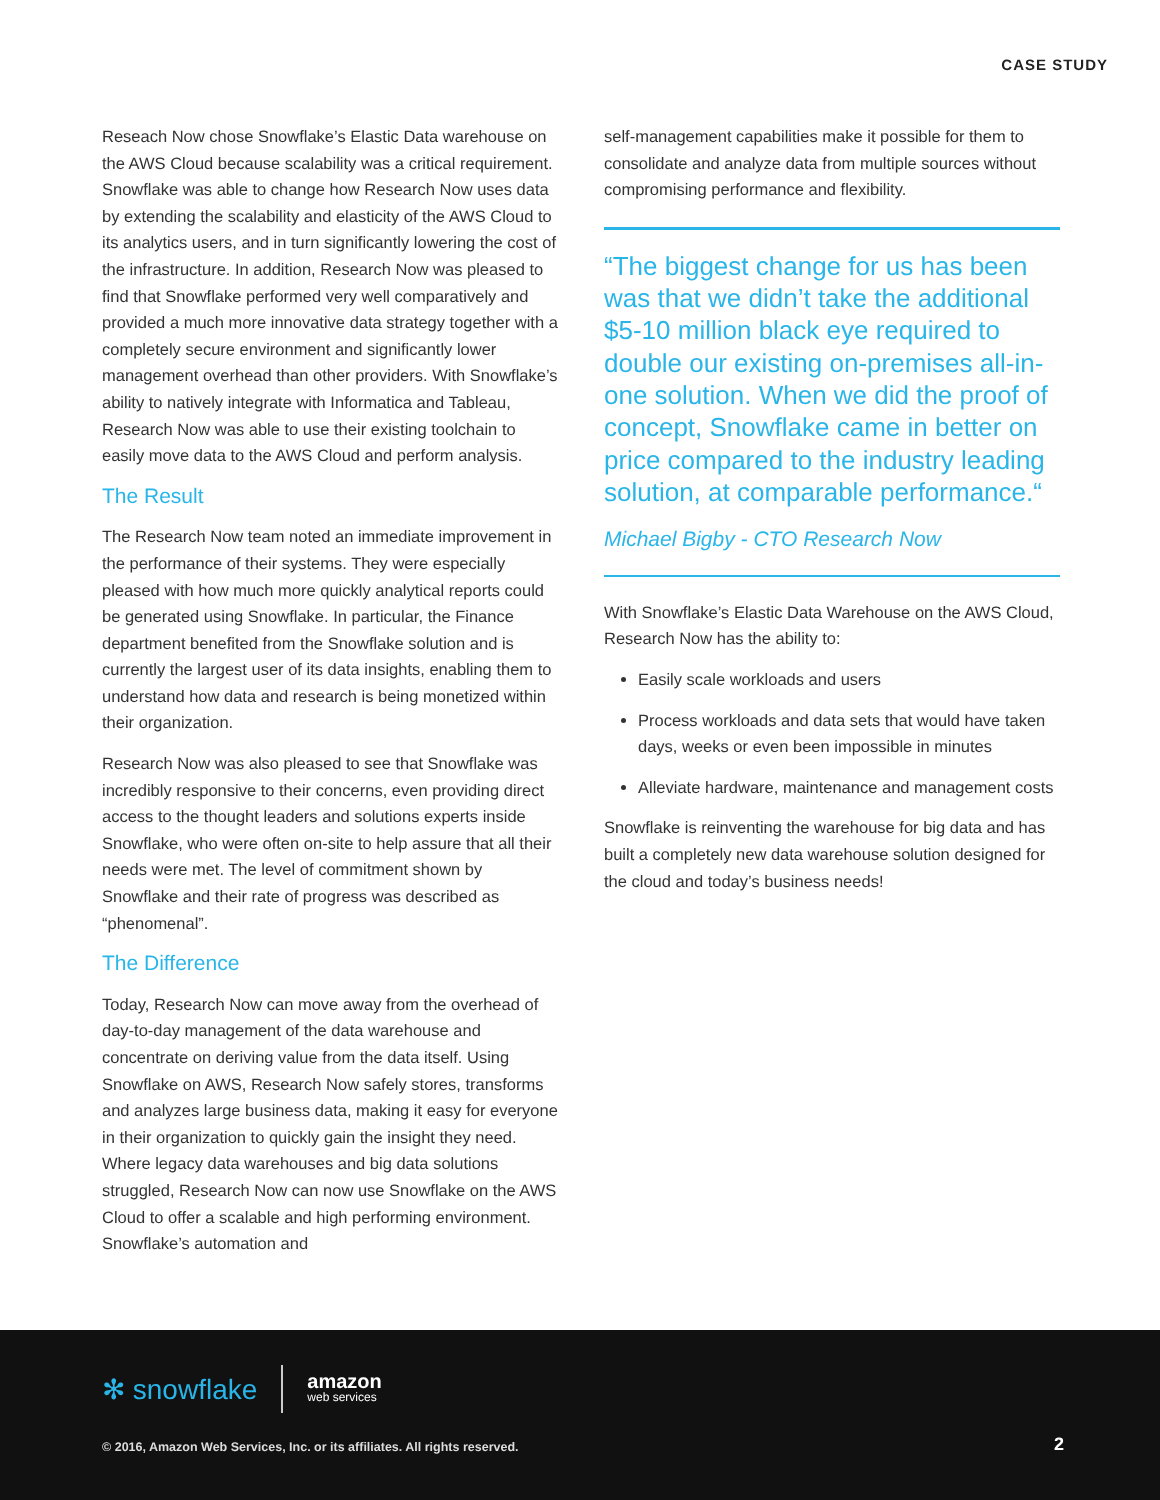CASE STUDY
Reseach Now chose Snowflake’s Elastic Data warehouse on the AWS Cloud because scalability was a critical requirement. Snowflake was able to change how Research Now uses data by extending the scalability and elasticity of the AWS Cloud to its analytics users, and in turn significantly lowering the cost of the infrastructure. In addition, Research Now was pleased to find that Snowflake performed very well comparatively and provided a much more innovative data strategy together with a completely secure environment and significantly lower management overhead than other providers. With Snowflake’s ability to natively integrate with Informatica and Tableau, Research Now was able to use their existing toolchain to easily move data to the AWS Cloud and perform analysis.
The Result
The Research Now team noted an immediate improvement in the performance of their systems. They were especially pleased with how much more quickly analytical reports could be generated using Snowflake. In particular, the Finance department benefited from the Snowflake solution and is currently the largest user of its data insights, enabling them to understand how data and research is being monetized within their organization.
Research Now was also pleased to see that Snowflake was incredibly responsive to their concerns, even providing direct access to the thought leaders and solutions experts inside Snowflake, who were often on-site to help assure that all their needs were met. The level of commitment shown by Snowflake and their rate of progress was described as “phenomenal”.
The Difference
Today, Research Now can move away from the overhead of day-to-day management of the data warehouse and concentrate on deriving value from the data itself. Using Snowflake on AWS, Research Now safely stores, transforms and analyzes large business data, making it easy for everyone in their organization to quickly gain the insight they need. Where legacy data warehouses and big data solutions struggled, Research Now can now use Snowflake on the AWS Cloud to offer a scalable and high performing environment. Snowflake’s automation and
self-management capabilities make it possible for them to consolidate and analyze data from multiple sources without compromising performance and flexibility.
“The biggest change for us has been was that we didn’t take the additional $5-10 million black eye required to double our existing on-premises all-in-one solution. When we did the proof of concept, Snowflake came in better on price compared to the industry leading solution, at comparable performance.“
Michael Bigby - CTO Research Now
With Snowflake’s Elastic Data Warehouse on the AWS Cloud, Research Now has the ability to:
Easily scale workloads and users
Process workloads and data sets that would have taken days, weeks or even been impossible in minutes
Alleviate hardware, maintenance and management costs
Snowflake is reinventing the warehouse for big data and has built a completely new data warehouse solution designed for the cloud and today’s business needs!
✻ snowflake amazon
web services
© 2016, Amazon Web Services, Inc. or its affiliates. All rights reserved.
2